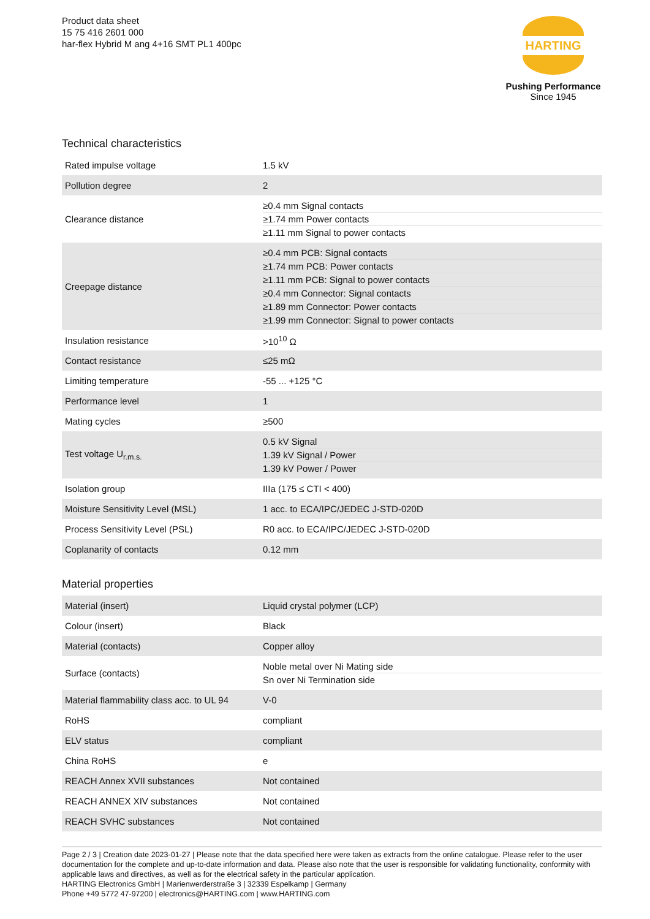Product data sheet
15 75 416 2601 000
har-flex Hybrid M ang 4+16 SMT PL1 400pc
HARTING
Pushing Performance
Since 1945
Technical characteristics
| Rated impulse voltage | 1.5 kV |
| Pollution degree | 2 |
| Clearance distance | ≥0.4 mm Signal contacts ≥1.74 mm Power contacts ≥1.11 mm Signal to power contacts |
| Creepage distance | ≥0.4 mm PCB: Signal contacts ≥1.74 mm PCB: Power contacts ≥1.11 mm PCB: Signal to power contacts ≥0.4 mm Connector: Signal contacts ≥1.89 mm Connector: Power contacts ≥1.99 mm Connector: Signal to power contacts |
| Insulation resistance | >10<sup>10</sup> Ω |
| Contact resistance | ≤25 mΩ |
| Limiting temperature | -55 ... +125 °C |
| Performance level | 1 |
| Mating cycles | ≥500 |
| Test voltage U<sub>r.m.s.</sub> | 0.5 kV Signal 1.39 kV Signal / Power 1.39 kV Power / Power |
| Isolation group | IIIa (175 ≤ CTI < 400) |
| Moisture Sensitivity Level (MSL) | 1 acc. to ECA/IPC/JEDEC J-STD-020D |
| Process Sensitivity Level (PSL) | R0 acc. to ECA/IPC/JEDEC J-STD-020D |
| Coplanarity of contacts | 0.12 mm |
Material properties
| Material (insert) | Liquid crystal polymer (LCP) |
| Colour (insert) | Black |
| Material (contacts) | Copper alloy |
| Surface (contacts) | Noble metal over Ni Mating side Sn over Ni Termination side |
| Material flammability class acc. to UL 94 | V-0 |
| RoHS | compliant |
| ELV status | compliant |
| China RoHS | e |
| REACH Annex XVII substances | Not contained |
| REACH ANNEX XIV substances | Not contained |
| REACH SVHC substances | Not contained |
Page 2 / 3 | Creation date 2023-01-27 | Please note that the data specified here were taken as extracts from the online catalogue. Please refer to the user documentation for the complete and up-to-date information and data. Please also note that the user is responsible for validating functionality, conformity with applicable laws and directives, as well as for the electrical safety in the particular application.
HARTING Electronics GmbH | Marienwerderstraße 3 | 32339 Espelkamp | Germany
Phone +49 5772 47-97200 | electronics@HARTING.com | www.HARTING.com